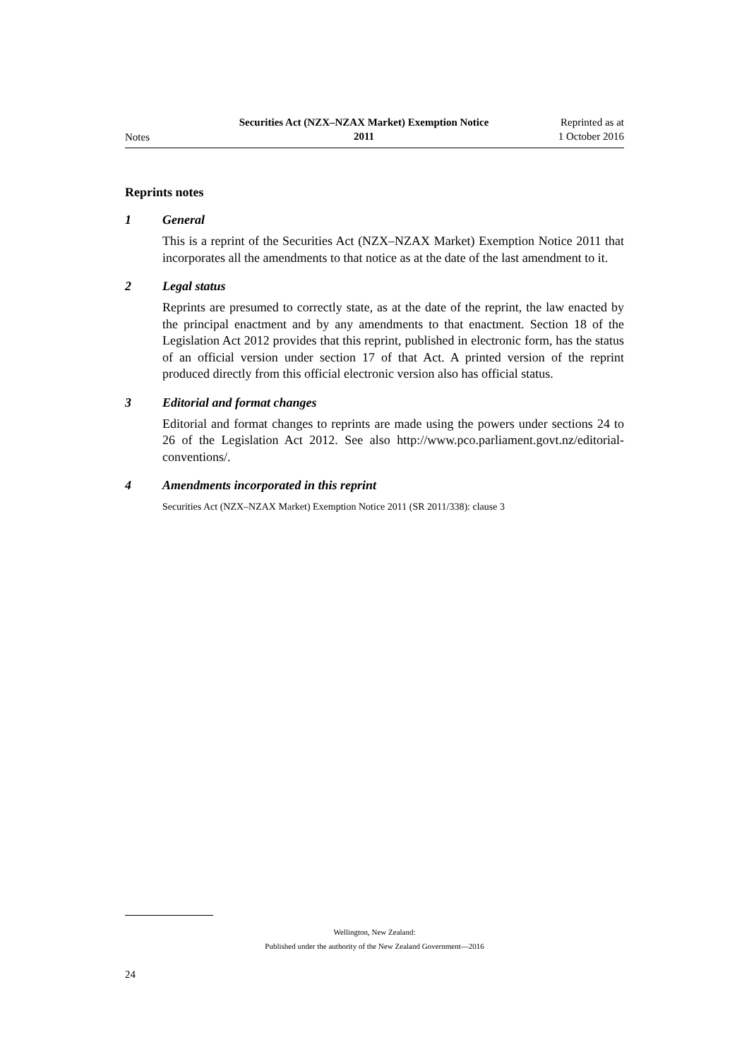Notes
Securities Act (NZX–NZAX Market) Exemption Notice
2011
Reprinted as at
1 October 2016
Reprints notes
1 General
This is a reprint of the Securities Act (NZX–NZAX Market) Exemption Notice 2011 that incorporates all the amendments to that notice as at the date of the last amendment to it.
2 Legal status
Reprints are presumed to correctly state, as at the date of the reprint, the law enacted by the principal enactment and by any amendments to that enactment. Section 18 of the Legislation Act 2012 provides that this reprint, published in electronic form, has the status of an official version under section 17 of that Act. A printed version of the reprint produced directly from this official electronic version also has official status.
3 Editorial and format changes
Editorial and format changes to reprints are made using the powers under sections 24 to 26 of the Legislation Act 2012. See also http://www.pco.parliament.govt.nz/editorial-conventions/.
4 Amendments incorporated in this reprint
Securities Act (NZX–NZAX Market) Exemption Notice 2011 (SR 2011/338): clause 3
Wellington, New Zealand:
Published under the authority of the New Zealand Government—2016
24